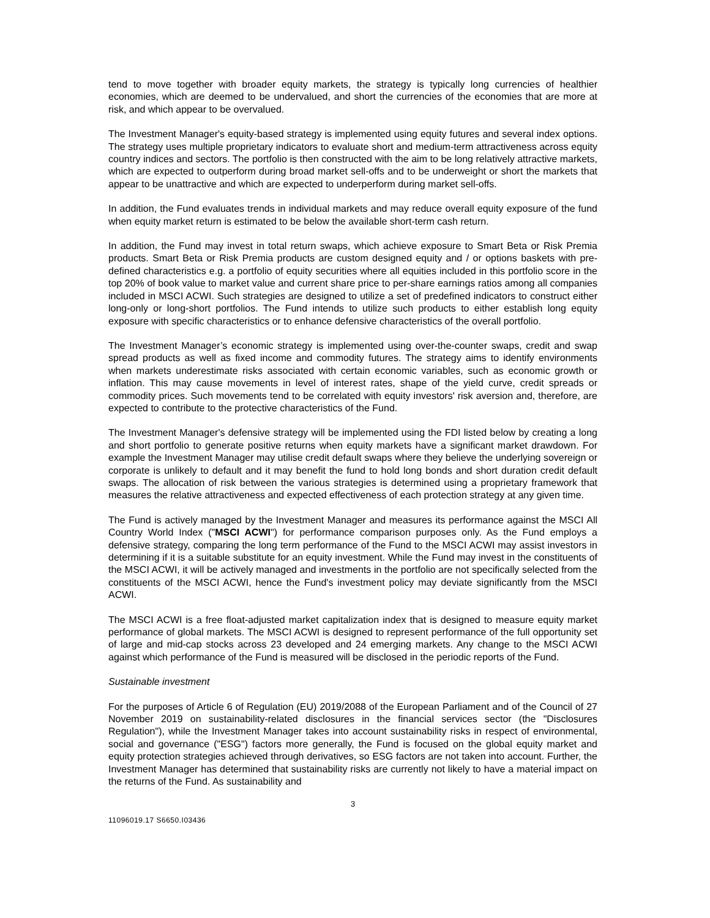tend to move together with broader equity markets, the strategy is typically long currencies of healthier economies, which are deemed to be undervalued, and short the currencies of the economies that are more at risk, and which appear to be overvalued.
The Investment Manager's equity-based strategy is implemented using equity futures and several index options. The strategy uses multiple proprietary indicators to evaluate short and medium-term attractiveness across equity country indices and sectors. The portfolio is then constructed with the aim to be long relatively attractive markets, which are expected to outperform during broad market sell-offs and to be underweight or short the markets that appear to be unattractive and which are expected to underperform during market sell-offs.
In addition, the Fund evaluates trends in individual markets and may reduce overall equity exposure of the fund when equity market return is estimated to be below the available short-term cash return.
In addition, the Fund may invest in total return swaps, which achieve exposure to Smart Beta or Risk Premia products. Smart Beta or Risk Premia products are custom designed equity and / or options baskets with pre-defined characteristics e.g. a portfolio of equity securities where all equities included in this portfolio score in the top 20% of book value to market value and current share price to per-share earnings ratios among all companies included in MSCI ACWI. Such strategies are designed to utilize a set of predefined indicators to construct either long-only or long-short portfolios. The Fund intends to utilize such products to either establish long equity exposure with specific characteristics or to enhance defensive characteristics of the overall portfolio.
The Investment Manager’s economic strategy is implemented using over-the-counter swaps, credit and swap spread products as well as fixed income and commodity futures. The strategy aims to identify environments when markets underestimate risks associated with certain economic variables, such as economic growth or inflation. This may cause movements in level of interest rates, shape of the yield curve, credit spreads or commodity prices. Such movements tend to be correlated with equity investors' risk aversion and, therefore, are expected to contribute to the protective characteristics of the Fund.
The Investment Manager's defensive strategy will be implemented using the FDI listed below by creating a long and short portfolio to generate positive returns when equity markets have a significant market drawdown. For example the Investment Manager may utilise credit default swaps where they believe the underlying sovereign or corporate is unlikely to default and it may benefit the fund to hold long bonds and short duration credit default swaps. The allocation of risk between the various strategies is determined using a proprietary framework that measures the relative attractiveness and expected effectiveness of each protection strategy at any given time.
The Fund is actively managed by the Investment Manager and measures its performance against the MSCI All Country World Index ("MSCI ACWI") for performance comparison purposes only. As the Fund employs a defensive strategy, comparing the long term performance of the Fund to the MSCI ACWI may assist investors in determining if it is a suitable substitute for an equity investment. While the Fund may invest in the constituents of the MSCI ACWI, it will be actively managed and investments in the portfolio are not specifically selected from the constituents of the MSCI ACWI, hence the Fund's investment policy may deviate significantly from the MSCI ACWI.
The MSCI ACWI is a free float-adjusted market capitalization index that is designed to measure equity market performance of global markets. The MSCI ACWI is designed to represent performance of the full opportunity set of large and mid-cap stocks across 23 developed and 24 emerging markets. Any change to the MSCI ACWI against which performance of the Fund is measured will be disclosed in the periodic reports of the Fund.
Sustainable investment
For the purposes of Article 6 of Regulation (EU) 2019/2088 of the European Parliament and of the Council of 27 November 2019 on sustainability-related disclosures in the financial services sector (the "Disclosures Regulation"), while the Investment Manager takes into account sustainability risks in respect of environmental, social and governance ("ESG") factors more generally, the Fund is focused on the global equity market and equity protection strategies achieved through derivatives, so ESG factors are not taken into account. Further, the Investment Manager has determined that sustainability risks are currently not likely to have a material impact on the returns of the Fund. As sustainability and
3
11096019.17 S6650.I03436